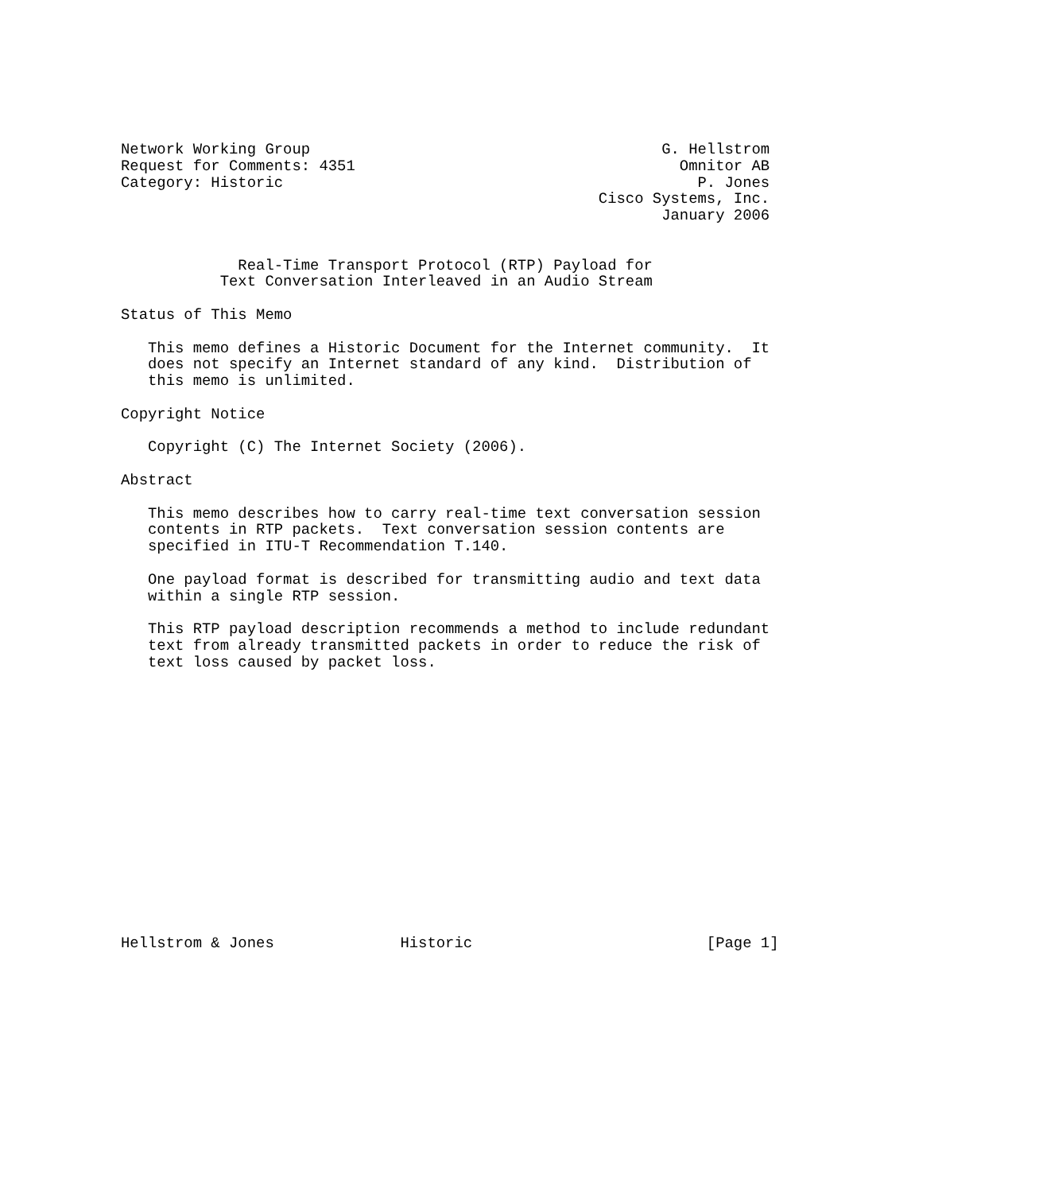Network Working Group                                       G. Hellstrom
Request for Comments: 4351                                    Omnitor AB
Category: Historic                                              P. Jones
                                                     Cisco Systems, Inc.
                                                            January 2006


             Real-Time Transport Protocol (RTP) Payload for
           Text Conversation Interleaved in an Audio Stream

Status of This Memo

   This memo defines a Historic Document for the Internet community.  It
   does not specify an Internet standard of any kind.  Distribution of
   this memo is unlimited.

Copyright Notice

   Copyright (C) The Internet Society (2006).

Abstract

   This memo describes how to carry real-time text conversation session
   contents in RTP packets.  Text conversation session contents are
   specified in ITU-T Recommendation T.140.

   One payload format is described for transmitting audio and text data
   within a single RTP session.

   This RTP payload description recommends a method to include redundant
   text from already transmitted packets in order to reduce the risk of
   text loss caused by packet loss.
















Hellstrom & Jones              Historic                          [Page 1]